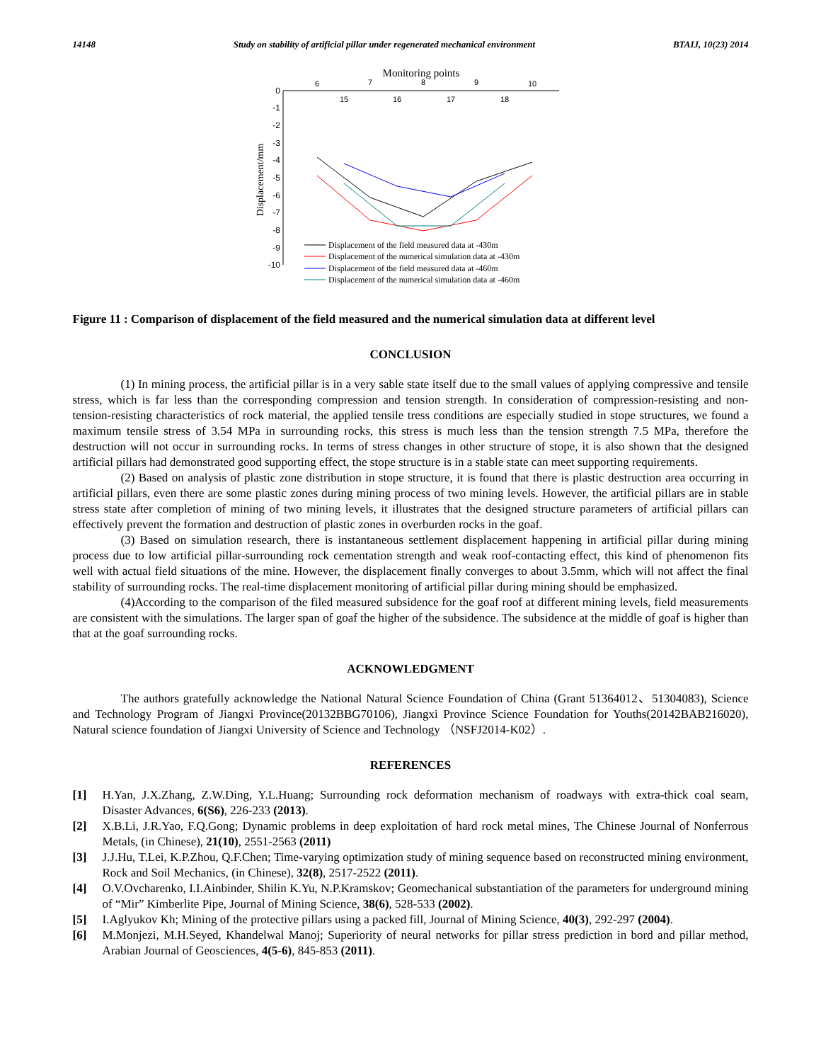14148 Study on stability of artificial pillar under regenerated mechanical environment BTAIJ, 10(23) 2014
Monitoring points
6
7
8
9
10
15
16
17
18
0
-1
-2
-3
-4
-5
-6
-7
-8
-9
-10
Displacement/mm
Displacement of the field measured data at -430m
Displacement of the numerical simulation data at -430m
Displacement of the field measured data at -460m
Displacement of the numerical simulation data at -460m
Figure 11 : Comparison of displacement of the field measured and the numerical simulation data at different level
CONCLUSION
(1) In mining process, the artificial pillar is in a very sable state itself due to the small values of applying compressive and tensile stress, which is far less than the corresponding compression and tension strength. In consideration of compression-resisting and non-tension-resisting characteristics of rock material, the applied tensile tress conditions are especially studied in stope structures, we found a maximum tensile stress of 3.54 MPa in surrounding rocks, this stress is much less than the tension strength 7.5 MPa, therefore the destruction will not occur in surrounding rocks. In terms of stress changes in other structure of stope, it is also shown that the designed artificial pillars had demonstrated good supporting effect, the stope structure is in a stable state can meet supporting requirements.
(2) Based on analysis of plastic zone distribution in stope structure, it is found that there is plastic destruction area occurring in artificial pillars, even there are some plastic zones during mining process of two mining levels. However, the artificial pillars are in stable stress state after completion of mining of two mining levels, it illustrates that the designed structure parameters of artificial pillars can effectively prevent the formation and destruction of plastic zones in overburden rocks in the goaf.
(3) Based on simulation research, there is instantaneous settlement displacement happening in artificial pillar during mining process due to low artificial pillar-surrounding rock cementation strength and weak roof-contacting effect, this kind of phenomenon fits well with actual field situations of the mine. However, the displacement finally converges to about 3.5mm, which will not affect the final stability of surrounding rocks. The real-time displacement monitoring of artificial pillar during mining should be emphasized.
(4)According to the comparison of the filed measured subsidence for the goaf roof at different mining levels, field measurements are consistent with the simulations. The larger span of goaf the higher of the subsidence. The subsidence at the middle of goaf is higher than that at the goaf surrounding rocks.
ACKNOWLEDGMENT
The authors gratefully acknowledge the National Natural Science Foundation of China (Grant 51364012、51304083), Science and Technology Program of Jiangxi Province(20132BBG70106), Jiangxi Province Science Foundation for Youths(20142BAB216020), Natural science foundation of Jiangxi University of Science and Technology （NSFJ2014-K02）.
REFERENCES
[1] H.Yan, J.X.Zhang, Z.W.Ding, Y.L.Huang; Surrounding rock deformation mechanism of roadways with extra-thick coal seam, Disaster Advances, 6(S6), 226-233 (2013).
[2] X.B.Li, J.R.Yao, F.Q.Gong; Dynamic problems in deep exploitation of hard rock metal mines, The Chinese Journal of Nonferrous Metals, (in Chinese), 21(10), 2551-2563 (2011)
[3] J.J.Hu, T.Lei, K.P.Zhou, Q.F.Chen; Time-varying optimization study of mining sequence based on reconstructed mining environment, Rock and Soil Mechanics, (in Chinese), 32(8), 2517-2522 (2011).
[4] O.V.Ovcharenko, I.I.Ainbinder, Shilin K.Yu, N.P.Kramskov; Geomechanical substantiation of the parameters for underground mining of “Mir” Kimberlite Pipe, Journal of Mining Science, 38(6), 528-533 (2002).
[5] I.Aglyukov Kh; Mining of the protective pillars using a packed fill, Journal of Mining Science, 40(3), 292-297 (2004).
[6] M.Monjezi, M.H.Seyed, Khandelwal Manoj; Superiority of neural networks for pillar stress prediction in bord and pillar method, Arabian Journal of Geosciences, 4(5-6), 845-853 (2011).